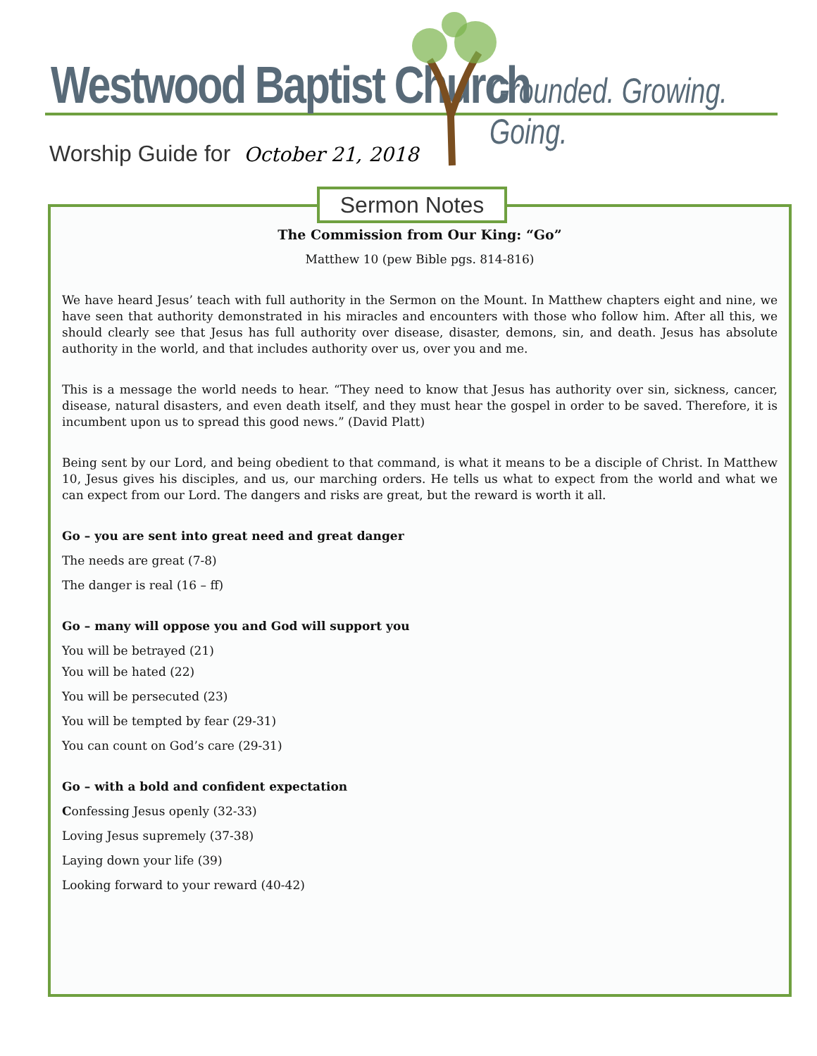Westwood Baptist Church Grounded. Growing. Going.
Worship Guide for October 21, 2018
The Commission from Our King: “Go”
Matthew 10 (pew Bible pgs. 814-816)
We have heard Jesus’ teach with full authority in the Sermon on the Mount. In Matthew chapters eight and nine, we have seen that authority demonstrated in his miracles and encounters with those who follow him. After all this, we should clearly see that Jesus has full authority over disease, disaster, demons, sin, and death. Jesus has absolute authority in the world, and that includes authority over us, over you and me.
This is a message the world needs to hear. “They need to know that Jesus has authority over sin, sickness, cancer, disease, natural disasters, and even death itself, and they must hear the gospel in order to be saved. Therefore, it is incumbent upon us to spread this good news.” (David Platt)
Being sent by our Lord, and being obedient to that command, is what it means to be a disciple of Christ. In Matthew 10, Jesus gives his disciples, and us, our marching orders. He tells us what to expect from the world and what we can expect from our Lord. The dangers and risks are great, but the reward is worth it all.
Go – you are sent into great need and great danger
The needs are great (7-8)
The danger is real (16 – ff)
Go – many will oppose you and God will support you
You will be betrayed (21)
You will be hated (22)
You will be persecuted (23)
You will be tempted by fear (29-31)
You can count on God’s care (29-31)
Go – with a bold and confident expectation
Confessing Jesus openly (32-33)
Loving Jesus supremely (37-38)
Laying down your life (39)
Looking forward to your reward (40-42)
Sermon Notes